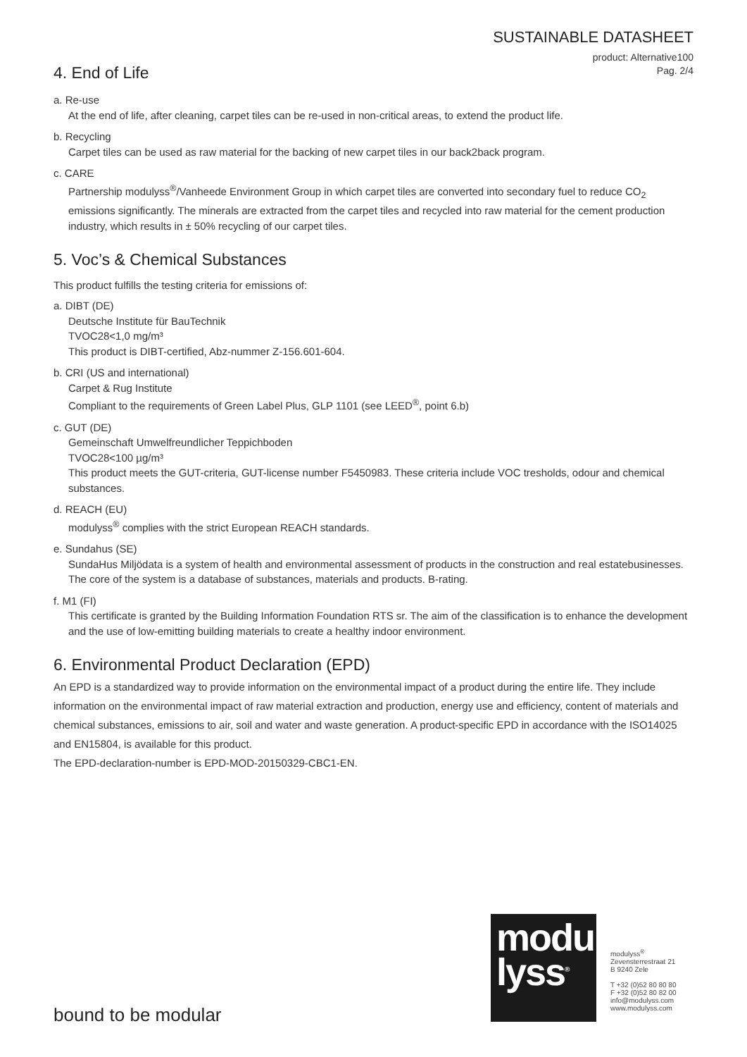SUSTAINABLE DATASHEET
product: Alternative100
Pag. 2/4
4. End of Life
a. Re-use
At the end of life, after cleaning, carpet tiles can be re-used in non-critical areas, to extend the product life.
b. Recycling
Carpet tiles can be used as raw material for the backing of new carpet tiles in our back2back program.
c. CARE
Partnership modulyss<sup>®</sup>/Vanheede Environment Group in which carpet tiles are converted into secondary fuel to reduce CO<sub>2</sub> emissions significantly. The minerals are extracted from the carpet tiles and recycled into raw material for the cement production industry, which results in ± 50% recycling of our carpet tiles.
5. Voc’s & Chemical Substances
This product fulfills the testing criteria for emissions of:
a. DIBT (DE)
Deutsche Institute für BauTechnik
TVOC28<1,0 mg/m³
This product is DIBT-certified, Abz-nummer Z-156.601-604.
b. CRI (US and international)
Carpet & Rug Institute
Compliant to the requirements of Green Label Plus, GLP 1101 (see LEED<sup>®</sup>, point 6.b)
c. GUT (DE)
Gemeinschaft Umwelfreundlicher Teppichboden
TVOC28<100 µg/m³
This product meets the GUT-criteria, GUT-license number F5450983. These criteria include VOC tresholds, odour and chemical substances.
d. REACH (EU)
modulyss<sup>®</sup> complies with the strict European REACH standards.
e. Sundahus (SE)
SundaHus Miljödata is a system of health and environmental assessment of products in the construction and real estatebusinesses. The core of the system is a database of substances, materials and products. B-rating.
f. M1 (FI)
This certificate is granted by the Building Information Foundation RTS sr. The aim of the classification is to enhance the development and the use of low-emitting building materials to create a healthy indoor environment.
6. Environmental Product Declaration (EPD)
An EPD is a standardized way to provide information on the environmental impact of a product during the entire life. They include information on the environmental impact of raw material extraction and production, energy use and efficiency, content of materials and chemical substances, emissions to air, soil and water and waste generation. A product-specific EPD in accordance with the ISO14025 and EN15804, is available for this product.
The EPD-declaration-number is EPD-MOD-20150329-CBC1-EN.
modu
lyss<sup>®</sup>
modulyss<sup>®</sup>
Zevensterrestraat 21
B 9240 Zele
T +32 (0)52 80 80 80
F +32 (0)52 80 82 00
info@modulyss.com
www.modulyss.com
bound to be modular